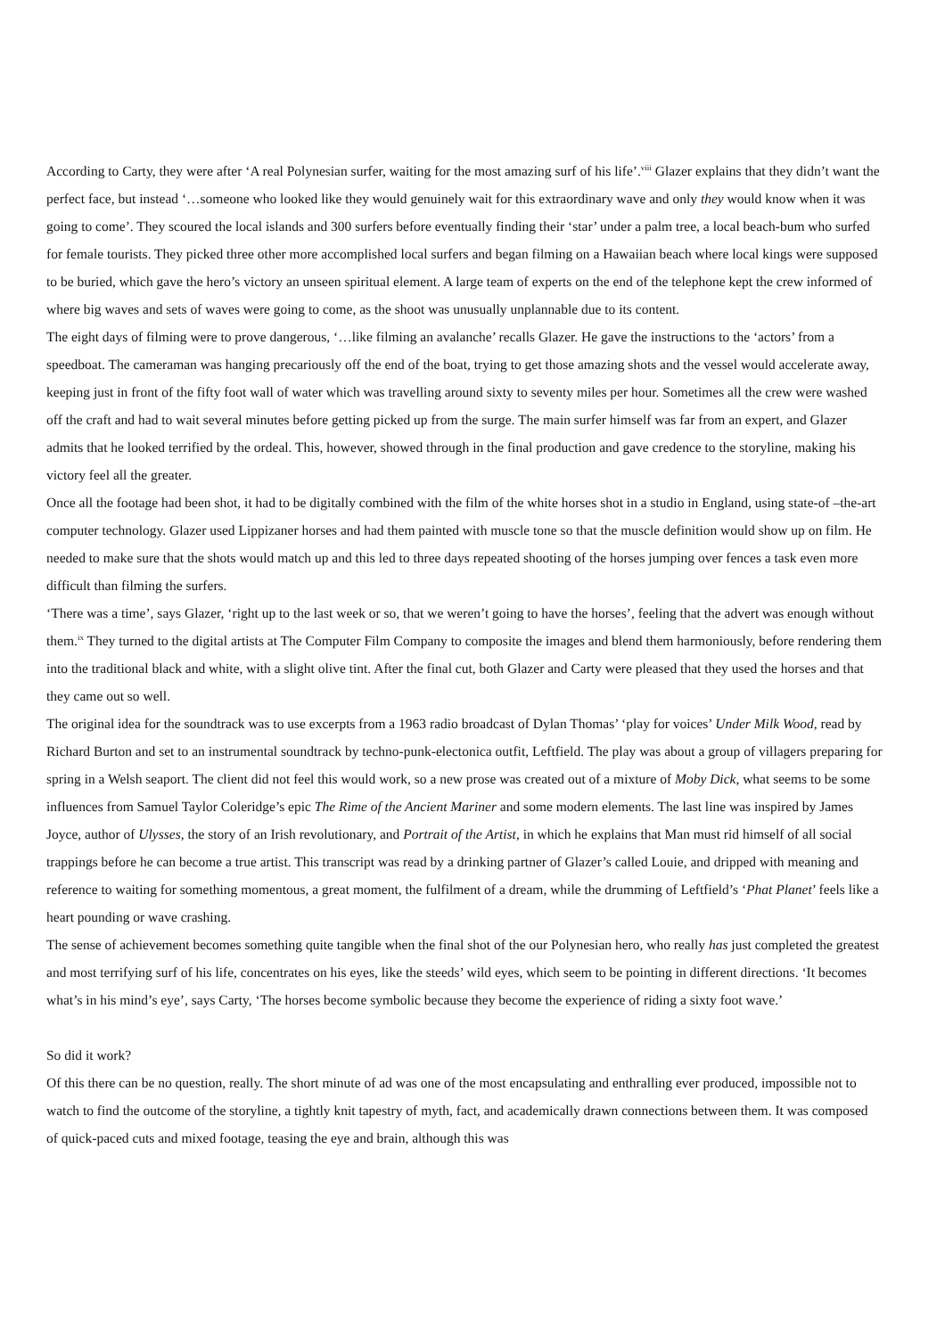According to Carty, they were after ‘A real Polynesian surfer, waiting for the most amazing surf of his life’.<sup>viii</sup> Glazer explains that they didn’t want the perfect face, but instead ‘…someone who looked like they would genuinely wait for this extraordinary wave and only they would know when it was going to come’. They scoured the local islands and 300 surfers before eventually finding their ‘star’ under a palm tree, a local beach-bum who surfed for female tourists. They picked three other more accomplished local surfers and began filming on a Hawaiian beach where local kings were supposed to be buried, which gave the hero’s victory an unseen spiritual element. A large team of experts on the end of the telephone kept the crew informed of where big waves and sets of waves were going to come, as the shoot was unusually unplannable due to its content.
The eight days of filming were to prove dangerous, ‘…like filming an avalanche’ recalls Glazer. He gave the instructions to the ‘actors’ from a speedboat. The cameraman was hanging precariously off the end of the boat, trying to get those amazing shots and the vessel would accelerate away, keeping just in front of the fifty foot wall of water which was travelling around sixty to seventy miles per hour. Sometimes all the crew were washed off the craft and had to wait several minutes before getting picked up from the surge. The main surfer himself was far from an expert, and Glazer admits that he looked terrified by the ordeal. This, however, showed through in the final production and gave credence to the storyline, making his victory feel all the greater.
Once all the footage had been shot, it had to be digitally combined with the film of the white horses shot in a studio in England, using state-of –the-art computer technology. Glazer used Lippizaner horses and had them painted with muscle tone so that the muscle definition would show up on film. He needed to make sure that the shots would match up and this led to three days repeated shooting of the horses jumping over fences a task even more difficult than filming the surfers.
‘There was a time’, says Glazer, ‘right up to the last week or so, that we weren’t going to have the horses’, feeling that the advert was enough without them.<sup>ix</sup> They turned to the digital artists at The Computer Film Company to composite the images and blend them harmoniously, before rendering them into the traditional black and white, with a slight olive tint. After the final cut, both Glazer and Carty were pleased that they used the horses and that they came out so well.
The original idea for the soundtrack was to use excerpts from a 1963 radio broadcast of Dylan Thomas’ ‘play for voices’ Under Milk Wood, read by Richard Burton and set to an instrumental soundtrack by techno-punk-electonica outfit, Leftfield. The play was about a group of villagers preparing for spring in a Welsh seaport. The client did not feel this would work, so a new prose was created out of a mixture of Moby Dick, what seems to be some influences from Samuel Taylor Coleridge’s epic The Rime of the Ancient Mariner and some modern elements. The last line was inspired by James Joyce, author of Ulysses, the story of an Irish revolutionary, and Portrait of the Artist, in which he explains that Man must rid himself of all social trappings before he can become a true artist. This transcript was read by a drinking partner of Glazer’s called Louie, and dripped with meaning and reference to waiting for something momentous, a great moment, the fulfilment of a dream, while the drumming of Leftfield’s ‘Phat Planet’ feels like a heart pounding or wave crashing.
The sense of achievement becomes something quite tangible when the final shot of the our Polynesian hero, who really has just completed the greatest and most terrifying surf of his life, concentrates on his eyes, like the steeds’ wild eyes, which seem to be pointing in different directions. ‘It becomes what’s in his mind’s eye’, says Carty, ‘The horses become symbolic because they become the experience of riding a sixty foot wave.’
So did it work?
Of this there can be no question, really. The short minute of ad was one of the most encapsulating and enthralling ever produced, impossible not to watch to find the outcome of the storyline, a tightly knit tapestry of myth, fact, and academically drawn connections between them. It was composed of quick-paced cuts and mixed footage, teasing the eye and brain, although this was